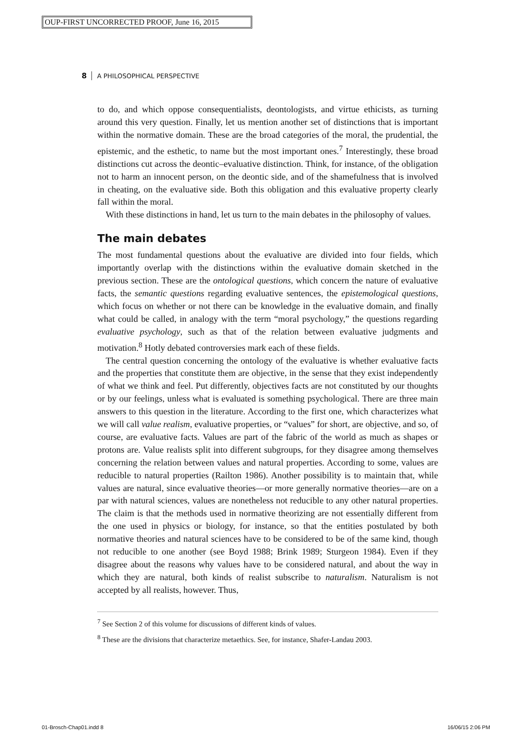OUP-FIRST UNCORRECTED PROOF, June 16, 2015
8 A PHILOSOPHICAL PERSPECTIVE
to do, and which oppose consequentialists, deontologists, and virtue ethicists, as turning around this very question. Finally, let us mention another set of distinctions that is important within the normative domain. These are the broad categories of the moral, the prudential, the epistemic, and the esthetic, to name but the most important ones.<sup>7</sup> Interestingly, these broad distinctions cut across the deontic–evaluative distinction. Think, for instance, of the obligation not to harm an innocent person, on the deontic side, and of the shamefulness that is involved in cheating, on the evaluative side. Both this obligation and this evaluative property clearly fall within the moral.
With these distinctions in hand, let us turn to the main debates in the philosophy of values.
The main debates
The most fundamental questions about the evaluative are divided into four fields, which importantly overlap with the distinctions within the evaluative domain sketched in the previous section. These are the ontological questions, which concern the nature of evaluative facts, the semantic questions regarding evaluative sentences, the epistemological questions, which focus on whether or not there can be knowledge in the evaluative domain, and finally what could be called, in analogy with the term “moral psychology,” the questions regarding evaluative psychology, such as that of the relation between evaluative judgments and motivation.<sup>8</sup> Hotly debated controversies mark each of these fields.
The central question concerning the ontology of the evaluative is whether evaluative facts and the properties that constitute them are objective, in the sense that they exist independently of what we think and feel. Put differently, objectives facts are not constituted by our thoughts or by our feelings, unless what is evaluated is something psychological. There are three main answers to this question in the literature. According to the first one, which characterizes what we will call value realism, evaluative properties, or “values” for short, are objective, and so, of course, are evaluative facts. Values are part of the fabric of the world as much as shapes or protons are. Value realists split into different subgroups, for they disagree among themselves concerning the relation between values and natural properties. According to some, values are reducible to natural properties (Railton 1986). Another possibility is to maintain that, while values are natural, since evaluative theories—or more generally normative theories—are on a par with natural sciences, values are nonetheless not reducible to any other natural properties. The claim is that the methods used in normative theorizing are not essentially different from the one used in physics or biology, for instance, so that the entities postulated by both normative theories and natural sciences have to be considered to be of the same kind, though not reducible to one another (see Boyd 1988; Brink 1989; Sturgeon 1984). Even if they disagree about the reasons why values have to be considered natural, and about the way in which they are natural, both kinds of realist subscribe to naturalism. Naturalism is not accepted by all realists, however. Thus,
<sup>7</sup> See Section 2 of this volume for discussions of different kinds of values.
<sup>8</sup> These are the divisions that characterize metaethics. See, for instance, Shafer-Landau 2003.
01-Brosch-Chap01.indd 8 16/06/15 2:06 PM